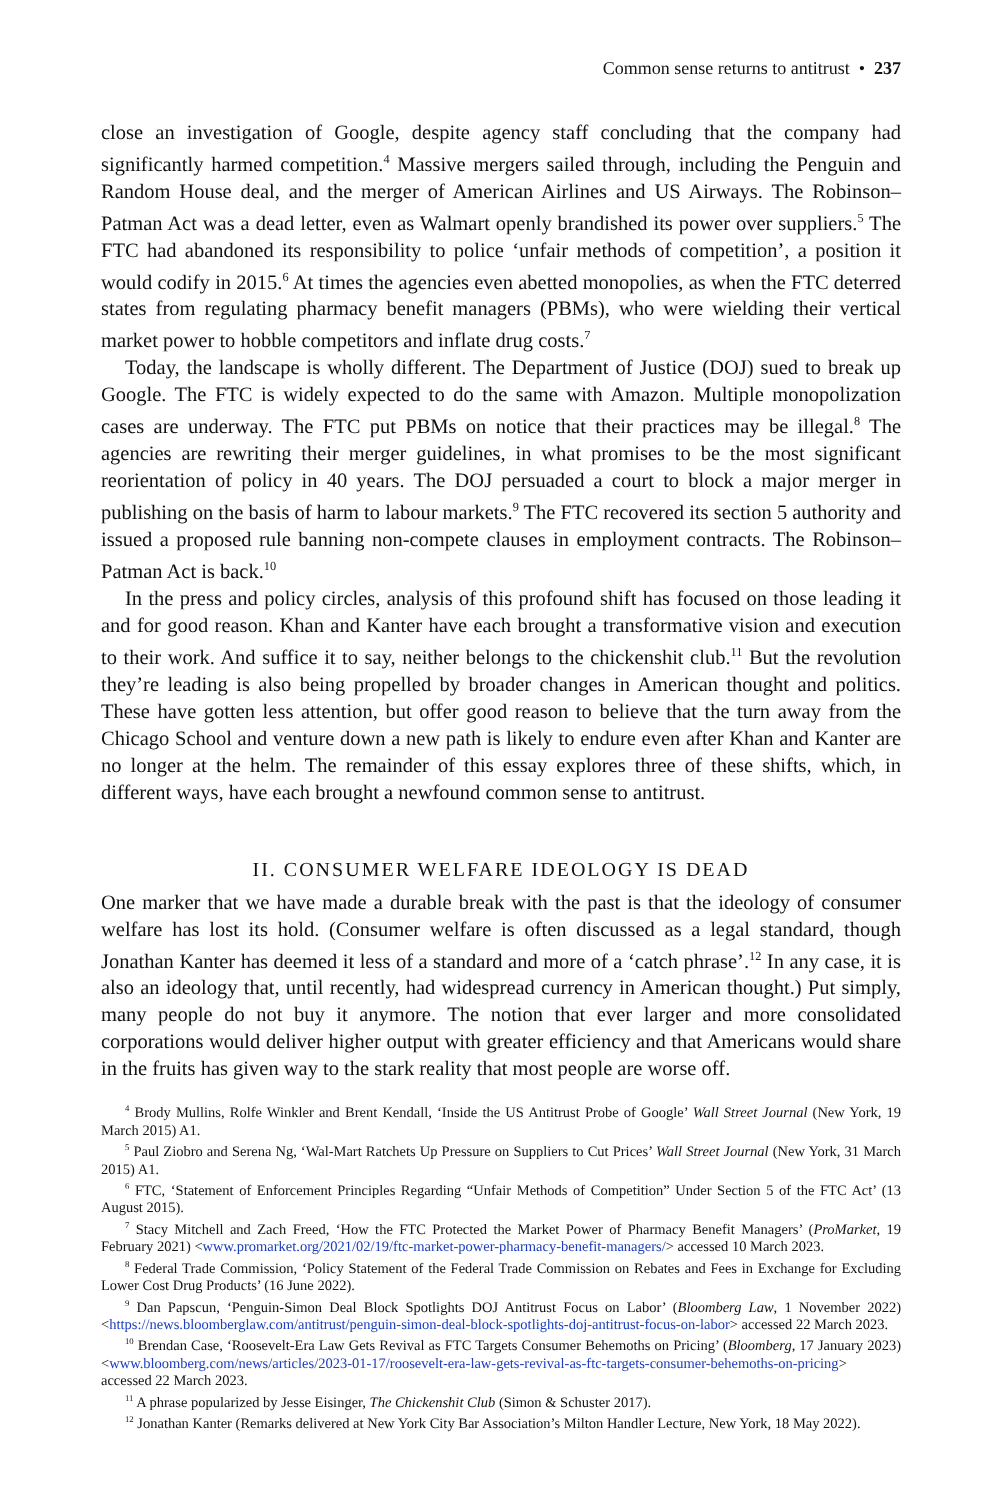Common sense returns to antitrust • 237
close an investigation of Google, despite agency staff concluding that the company had significantly harmed competition.<sup>4</sup> Massive mergers sailed through, including the Penguin and Random House deal, and the merger of American Airlines and US Airways. The Robinson–Patman Act was a dead letter, even as Walmart openly brandished its power over suppliers.<sup>5</sup> The FTC had abandoned its responsibility to police ‘unfair methods of competition’, a position it would codify in 2015.<sup>6</sup> At times the agencies even abetted monopolies, as when the FTC deterred states from regulating pharmacy benefit managers (PBMs), who were wielding their vertical market power to hobble competitors and inflate drug costs.<sup>7</sup>
Today, the landscape is wholly different. The Department of Justice (DOJ) sued to break up Google. The FTC is widely expected to do the same with Amazon. Multiple monopolization cases are underway. The FTC put PBMs on notice that their practices may be illegal.<sup>8</sup> The agencies are rewriting their merger guidelines, in what promises to be the most significant reorientation of policy in 40 years. The DOJ persuaded a court to block a major merger in publishing on the basis of harm to labour markets.<sup>9</sup> The FTC recovered its section 5 authority and issued a proposed rule banning non-compete clauses in employment contracts. The Robinson–Patman Act is back.<sup>10</sup>
In the press and policy circles, analysis of this profound shift has focused on those leading it and for good reason. Khan and Kanter have each brought a transformative vision and execution to their work. And suffice it to say, neither belongs to the chickenshit club.<sup>11</sup> But the revolution they’re leading is also being propelled by broader changes in American thought and politics. These have gotten less attention, but offer good reason to believe that the turn away from the Chicago School and venture down a new path is likely to endure even after Khan and Kanter are no longer at the helm. The remainder of this essay explores three of these shifts, which, in different ways, have each brought a newfound common sense to antitrust.
II. CONSUMER WELFARE IDEOLOGY IS DEAD
One marker that we have made a durable break with the past is that the ideology of consumer welfare has lost its hold. (Consumer welfare is often discussed as a legal standard, though Jonathan Kanter has deemed it less of a standard and more of a ‘catch phrase’.<sup>12</sup> In any case, it is also an ideology that, until recently, had widespread currency in American thought.) Put simply, many people do not buy it anymore. The notion that ever larger and more consolidated corporations would deliver higher output with greater efficiency and that Americans would share in the fruits has given way to the stark reality that most people are worse off.
<sup>4</sup> Brody Mullins, Rolfe Winkler and Brent Kendall, ‘Inside the US Antitrust Probe of Google’ Wall Street Journal (New York, 19 March 2015) A1.
<sup>5</sup> Paul Ziobro and Serena Ng, ‘Wal-Mart Ratchets Up Pressure on Suppliers to Cut Prices’ Wall Street Journal (New York, 31 March 2015) A1.
<sup>6</sup> FTC, ‘Statement of Enforcement Principles Regarding “Unfair Methods of Competition” Under Section 5 of the FTC Act’ (13 August 2015).
<sup>7</sup> Stacy Mitchell and Zach Freed, ‘How the FTC Protected the Market Power of Pharmacy Benefit Managers’ (ProMarket, 19 February 2021) <www.promarket.org/2021/02/19/ftc-market-power-pharmacy-benefit-managers/> accessed 10 March 2023.
<sup>8</sup> Federal Trade Commission, ‘Policy Statement of the Federal Trade Commission on Rebates and Fees in Exchange for Excluding Lower Cost Drug Products’ (16 June 2022).
<sup>9</sup> Dan Papscun, ‘Penguin-Simon Deal Block Spotlights DOJ Antitrust Focus on Labor’ (Bloomberg Law, 1 November 2022) <https://news.bloomberglaw.com/antitrust/penguin-simon-deal-block-spotlights-doj-antitrust-focus-on-labor> accessed 22 March 2023.
<sup>10</sup> Brendan Case, ‘Roosevelt-Era Law Gets Revival as FTC Targets Consumer Behemoths on Pricing’ (Bloomberg, 17 January 2023) <www.bloomberg.com/news/articles/2023-01-17/roosevelt-era-law-gets-revival-as-ftc-targets-consumer-behemoths-on-pricing> accessed 22 March 2023.
<sup>11</sup> A phrase popularized by Jesse Eisinger, The Chickenshit Club (Simon & Schuster 2017).
<sup>12</sup> Jonathan Kanter (Remarks delivered at New York City Bar Association’s Milton Handler Lecture, New York, 18 May 2022).